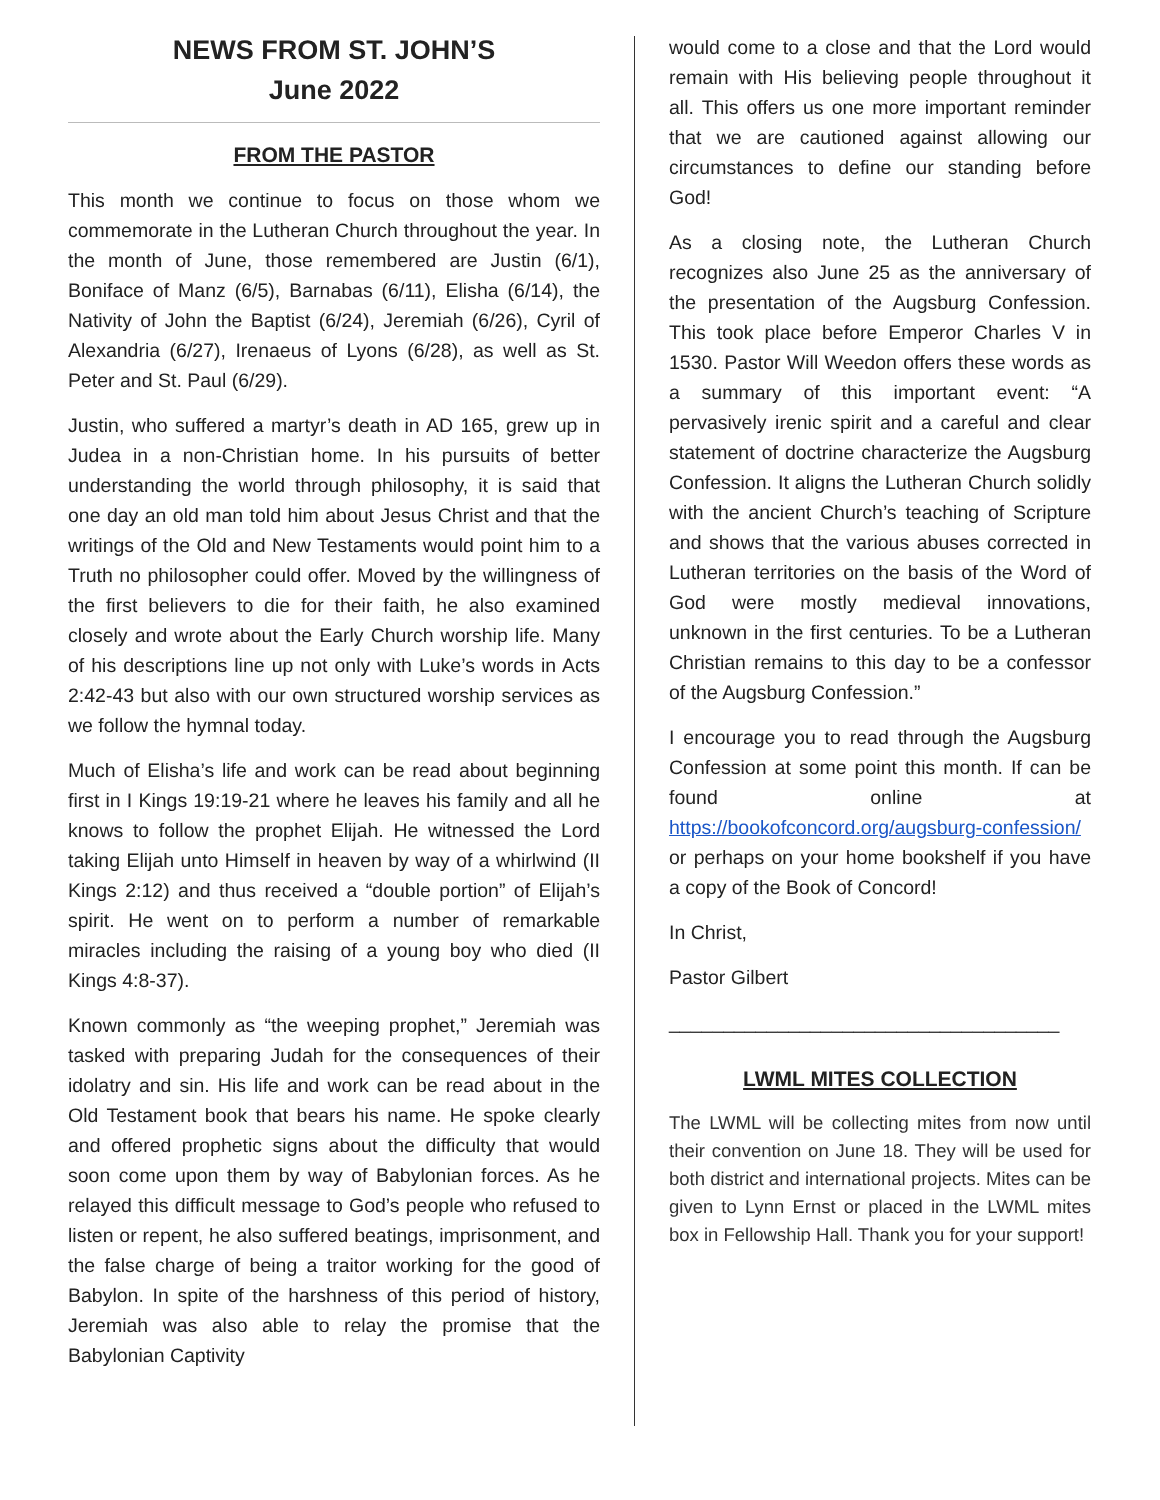NEWS FROM ST. JOHN’S
June 2022
FROM THE PASTOR
This month we continue to focus on those whom we commemorate in the Lutheran Church throughout the year. In the month of June, those remembered are Justin (6/1), Boniface of Manz (6/5), Barnabas (6/11), Elisha (6/14), the Nativity of John the Baptist (6/24), Jeremiah (6/26), Cyril of Alexandria (6/27), Irenaeus of Lyons (6/28), as well as St. Peter and St. Paul (6/29).
Justin, who suffered a martyr’s death in AD 165, grew up in Judea in a non-Christian home. In his pursuits of better understanding the world through philosophy, it is said that one day an old man told him about Jesus Christ and that the writings of the Old and New Testaments would point him to a Truth no philosopher could offer. Moved by the willingness of the first believers to die for their faith, he also examined closely and wrote about the Early Church worship life. Many of his descriptions line up not only with Luke’s words in Acts 2:42-43 but also with our own structured worship services as we follow the hymnal today.
Much of Elisha’s life and work can be read about beginning first in I Kings 19:19-21 where he leaves his family and all he knows to follow the prophet Elijah. He witnessed the Lord taking Elijah unto Himself in heaven by way of a whirlwind (II Kings 2:12) and thus received a “double portion” of Elijah’s spirit. He went on to perform a number of remarkable miracles including the raising of a young boy who died (II Kings 4:8-37).
Known commonly as “the weeping prophet,” Jeremiah was tasked with preparing Judah for the consequences of their idolatry and sin. His life and work can be read about in the Old Testament book that bears his name. He spoke clearly and offered prophetic signs about the difficulty that would soon come upon them by way of Babylonian forces. As he relayed this difficult message to God’s people who refused to listen or repent, he also suffered beatings, imprisonment, and the false charge of being a traitor working for the good of Babylon. In spite of the harshness of this period of history, Jeremiah was also able to relay the promise that the Babylonian Captivity
would come to a close and that the Lord would remain with His believing people throughout it all. This offers us one more important reminder that we are cautioned against allowing our circumstances to define our standing before God!
As a closing note, the Lutheran Church recognizes also June 25 as the anniversary of the presentation of the Augsburg Confession. This took place before Emperor Charles V in 1530. Pastor Will Weedon offers these words as a summary of this important event: “A pervasively irenic spirit and a careful and clear statement of doctrine characterize the Augsburg Confession. It aligns the Lutheran Church solidly with the ancient Church’s teaching of Scripture and shows that the various abuses corrected in Lutheran territories on the basis of the Word of God were mostly medieval innovations, unknown in the first centuries. To be a Lutheran Christian remains to this day to be a confessor of the Augsburg Confession.”
I encourage you to read through the Augsburg Confession at some point this month. If can be found online at https://bookofconcord.org/augsburg-confession/ or perhaps on your home bookshelf if you have a copy of the Book of Concord!
In Christ,
Pastor Gilbert
____________________________________
LWML MITES COLLECTION
The LWML will be collecting mites from now until their convention on June 18. They will be used for both district and international projects. Mites can be given to Lynn Ernst or placed in the LWML mites box in Fellowship Hall. Thank you for your support!